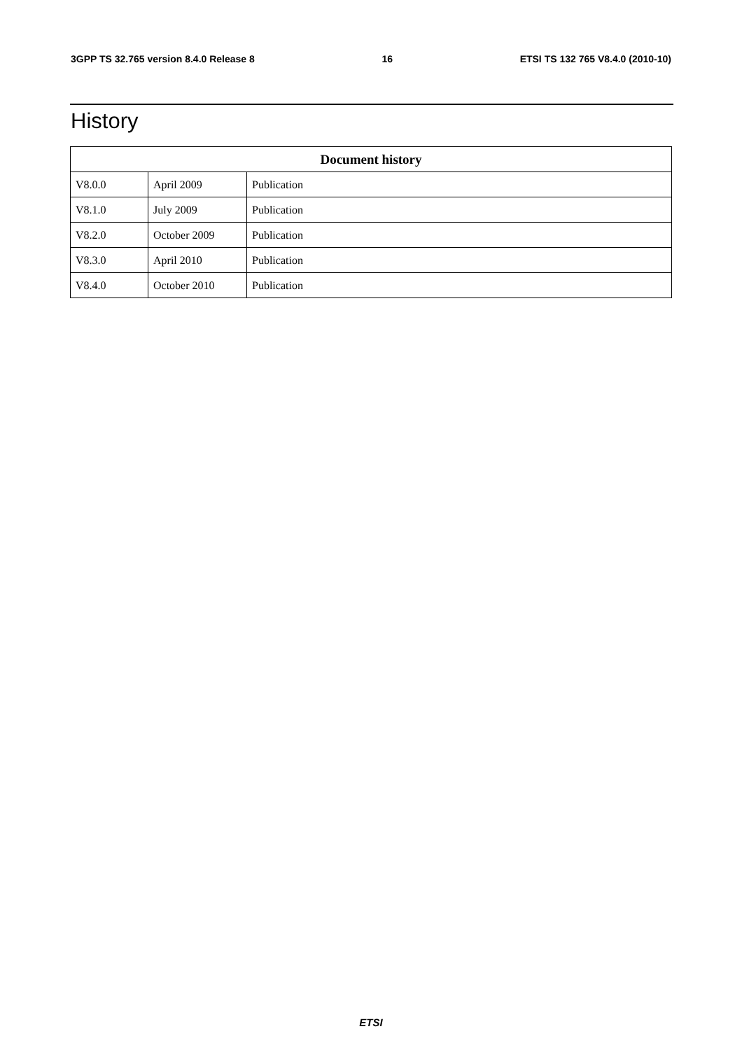3GPP TS 32.765 version 8.4.0 Release 8 16 ETSI TS 132 765 V8.4.0 (2010-10)
History
| Document history | | |
| --- | --- | --- |
| V8.0.0 | April 2009 | Publication |
| V8.1.0 | July 2009 | Publication |
| V8.2.0 | October 2009 | Publication |
| V8.3.0 | April 2010 | Publication |
| V8.4.0 | October 2010 | Publication |
ETSI